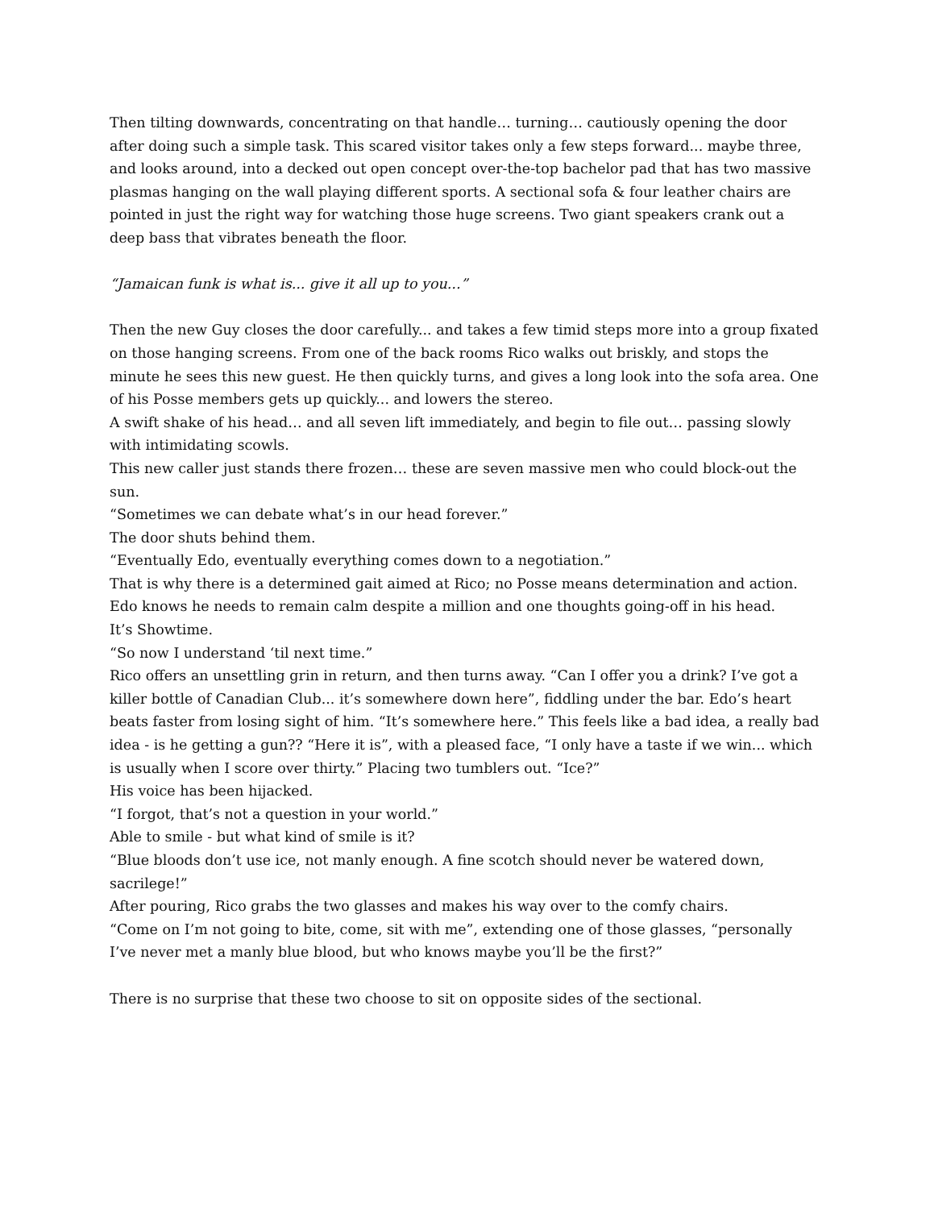Then tilting downwards, concentrating on that handle… turning… cautiously opening the door after doing such a simple task. This scared visitor takes only a few steps forward... maybe three, and looks around, into a decked out open concept over-the-top bachelor pad that has two massive plasmas hanging on the wall playing different sports. A sectional sofa & four leather chairs are pointed in just the right way for watching those huge screens. Two giant speakers crank out a deep bass that vibrates beneath the floor.
“Jamaican funk is what is... give it all up to you...”
Then the new Guy closes the door carefully... and takes a few timid steps more into a group fixated on those hanging screens. From one of the back rooms Rico walks out briskly, and stops the minute he sees this new guest. He then quickly turns, and gives a long look into the sofa area. One of his Posse members gets up quickly... and lowers the stereo.
A swift shake of his head… and all seven lift immediately, and begin to file out… passing slowly with intimidating scowls.
This new caller just stands there frozen… these are seven massive men who could block-out the sun.
“Sometimes we can debate what’s in our head forever.”
The door shuts behind them.
“Eventually Edo, eventually everything comes down to a negotiation.”
That is why there is a determined gait aimed at Rico; no Posse means determination and action. Edo knows he needs to remain calm despite a million and one thoughts going-off in his head.
It’s Showtime.
“So now I understand ‘til next time.”
Rico offers an unsettling grin in return, and then turns away. “Can I offer you a drink? I’ve got a killer bottle of Canadian Club... it’s somewhere down here”, fiddling under the bar. Edo’s heart beats faster from losing sight of him. “It’s somewhere here.” This feels like a bad idea, a really bad idea - is he getting a gun?? “Here it is”, with a pleased face, “I only have a taste if we win... which is usually when I score over thirty.” Placing two tumblers out. “Ice?”
His voice has been hijacked.
“I forgot, that’s not a question in your world.”
Able to smile - but what kind of smile is it?
“Blue bloods don’t use ice, not manly enough. A fine scotch should never be watered down, sacrilege!”
After pouring, Rico grabs the two glasses and makes his way over to the comfy chairs.
“Come on I’m not going to bite, come, sit with me”, extending one of those glasses, “personally I’ve never met a manly blue blood, but who knows maybe you’ll be the first?”
There is no surprise that these two choose to sit on opposite sides of the sectional.